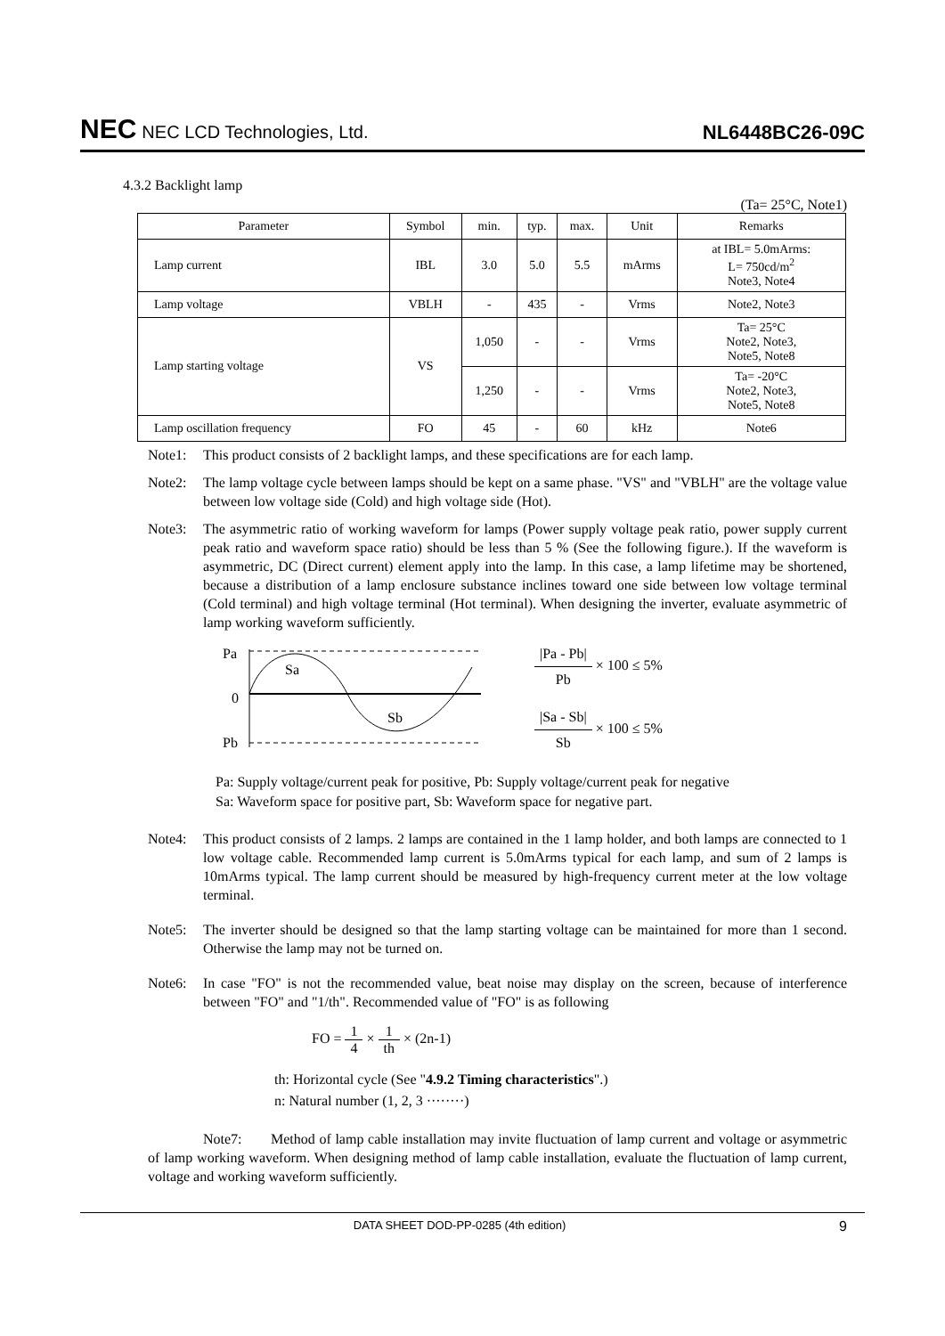NEC NEC LCD Technologies, Ltd.
NL6448BC26-09C
4.3.2 Backlight lamp
(Ta= 25°C, Note1)
| Parameter | Symbol | min. | typ. | max. | Unit | Remarks |
| --- | --- | --- | --- | --- | --- | --- |
| Lamp current | IBL | 3.0 | 5.0 | 5.5 | mArms | at IBL= 5.0mArms: L= 750cd/m<sup>2</sup> Note3, Note4 |
| Lamp voltage | VBLH | - | 435 | - | Vrms | Note2, Note3 |
| Lamp starting voltage | VS | 1,050 | - | - | Vrms | Ta= 25°C Note2, Note3, Note5, Note8 |
| | | 1,250 | - | - | Vrms | Ta= -20°C Note2, Note3, Note5, Note8 |
| Lamp oscillation frequency | FO | 45 | - | 60 | kHz | Note6 |
Note1: This product consists of 2 backlight lamps, and these specifications are for each lamp.
Note2: The lamp voltage cycle between lamps should be kept on a same phase. "VS" and "VBLH" are the voltage value between low voltage side (Cold) and high voltage side (Hot).
Note3: The asymmetric ratio of working waveform for lamps (Power supply voltage peak ratio, power supply current peak ratio and waveform space ratio) should be less than 5 % (See the following figure.). If the waveform is asymmetric, DC (Direct current) element apply into the lamp. In this case, a lamp lifetime may be shortened, because a distribution of a lamp enclosure substance inclines toward one side between low voltage terminal (Cold terminal) and high voltage terminal (Hot terminal). When designing the inverter, evaluate asymmetric of lamp working waveform sufficiently.
Pa
0
Pb
Sa
Sb
|Pa - Pb| Pb × 100 ≤ 5%
|Sa - Sb| Sb × 100 ≤ 5%
Pa: Supply voltage/current peak for positive, Pb: Supply voltage/current peak for negative
Sa: Waveform space for positive part, Sb: Waveform space for negative part.
Note4: This product consists of 2 lamps. 2 lamps are contained in the 1 lamp holder, and both lamps are connected to 1 low voltage cable. Recommended lamp current is 5.0mArms typical for each lamp, and sum of 2 lamps is 10mArms typical. The lamp current should be measured by high-frequency current meter at the low voltage terminal.
Note5: The inverter should be designed so that the lamp starting voltage can be maintained for more than 1 second. Otherwise the lamp may not be turned on.
Note6: In case "FO" is not the recommended value, beat noise may display on the screen, because of interference between "FO" and "1/th". Recommended value of "FO" is as following
FO = 1 4 × 1 th × (2n-1)
th: Horizontal cycle (See "4.9.2 Timing characteristics".)
n: Natural number (1, 2, 3 ········)
Note7: Method of lamp cable installation may invite fluctuation of lamp current and voltage or asymmetric of lamp working waveform. When designing method of lamp cable installation, evaluate the fluctuation of lamp current, voltage and working waveform sufficiently.
DATA SHEET DOD-PP-0285 (4th edition) 9